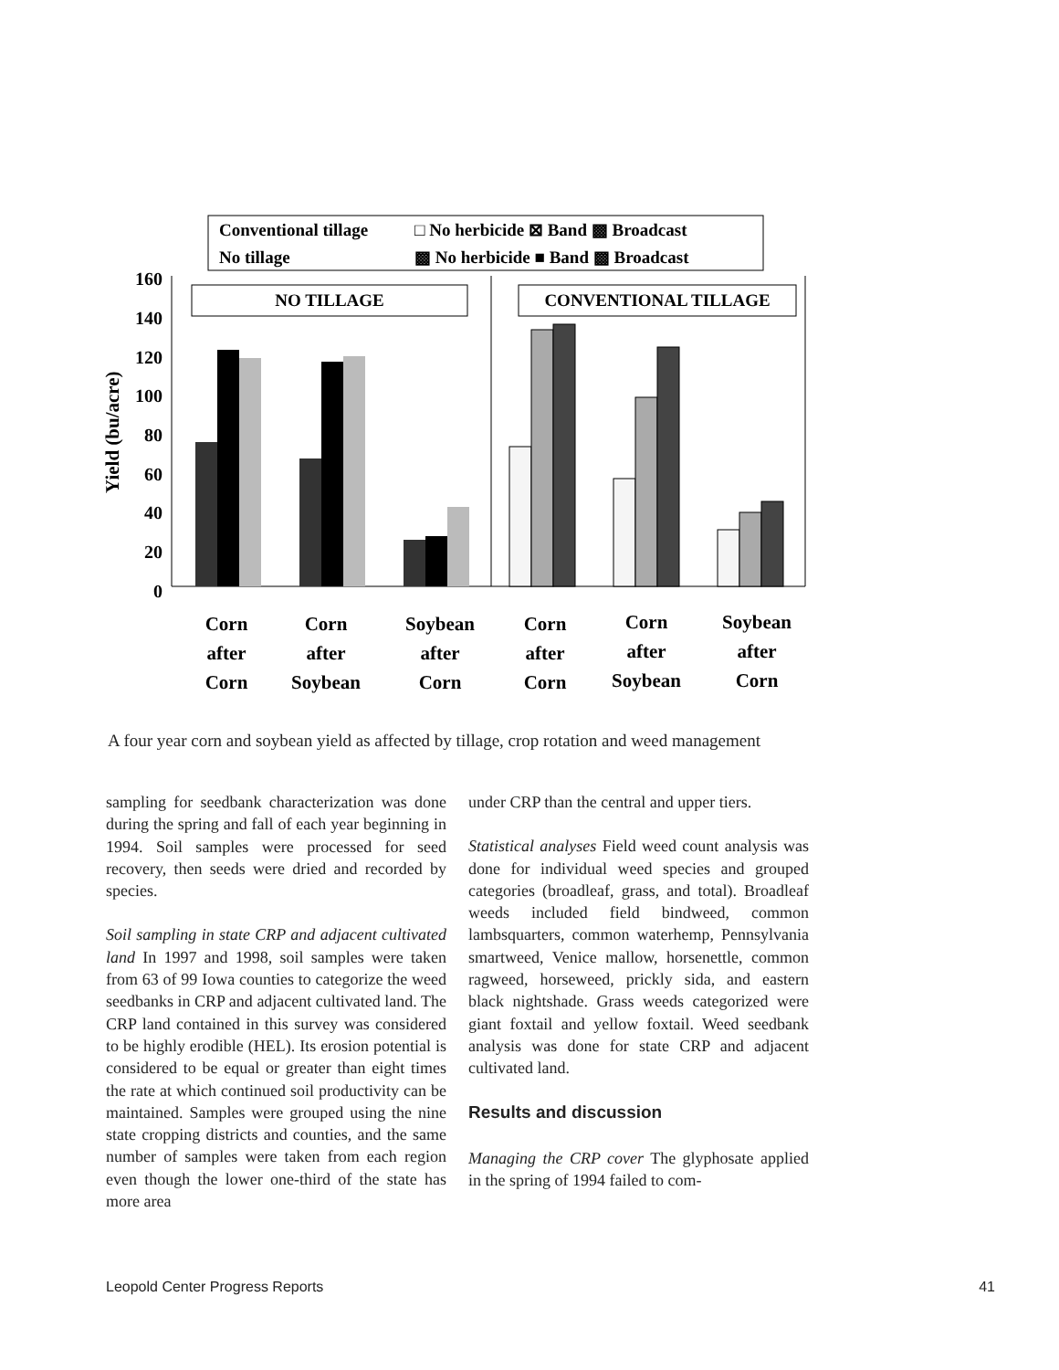Conventional tillage
No tillage
□ No herbicide ⊠ Band ▩ Broadcast
▩ No herbicide ■ Band ▩ Broadcast
160
140
120
100
80
60
40
20
0
Yield (bu/acre)
NO TILLAGE
CONVENTIONAL TILLAGE
Corn
after
Corn
Corn
after
Soybean
Soybean
after
Corn
Corn
after
Corn
Corn
after
Soybean
Soybean
after
Corn
A four year corn and soybean yield as affected by tillage, crop rotation and weed management
sampling for seedbank characterization was done during the spring and fall of each year beginning in 1994. Soil samples were processed for seed recovery, then seeds were dried and recorded by species.
Soil sampling in state CRP and adjacent cultivated land In 1997 and 1998, soil samples were taken from 63 of 99 Iowa counties to categorize the weed seedbanks in CRP and adjacent cultivated land. The CRP land contained in this survey was considered to be highly erodible (HEL). Its erosion potential is considered to be equal or greater than eight times the rate at which continued soil productivity can be maintained. Samples were grouped using the nine state cropping districts and counties, and the same number of samples were taken from each region even though the lower one-third of the state has more area
under CRP than the central and upper tiers.
Statistical analyses Field weed count analysis was done for individual weed species and grouped categories (broadleaf, grass, and total). Broadleaf weeds included field bindweed, common lambsquarters, common waterhemp, Pennsylvania smartweed, Venice mallow, horsenettle, common ragweed, horseweed, prickly sida, and eastern black nightshade. Grass weeds categorized were giant foxtail and yellow foxtail. Weed seedbank analysis was done for state CRP and adjacent cultivated land.
Results and discussion
Managing the CRP cover The glyphosate applied in the spring of 1994 failed to com-
Leopold Center Progress Reports 41